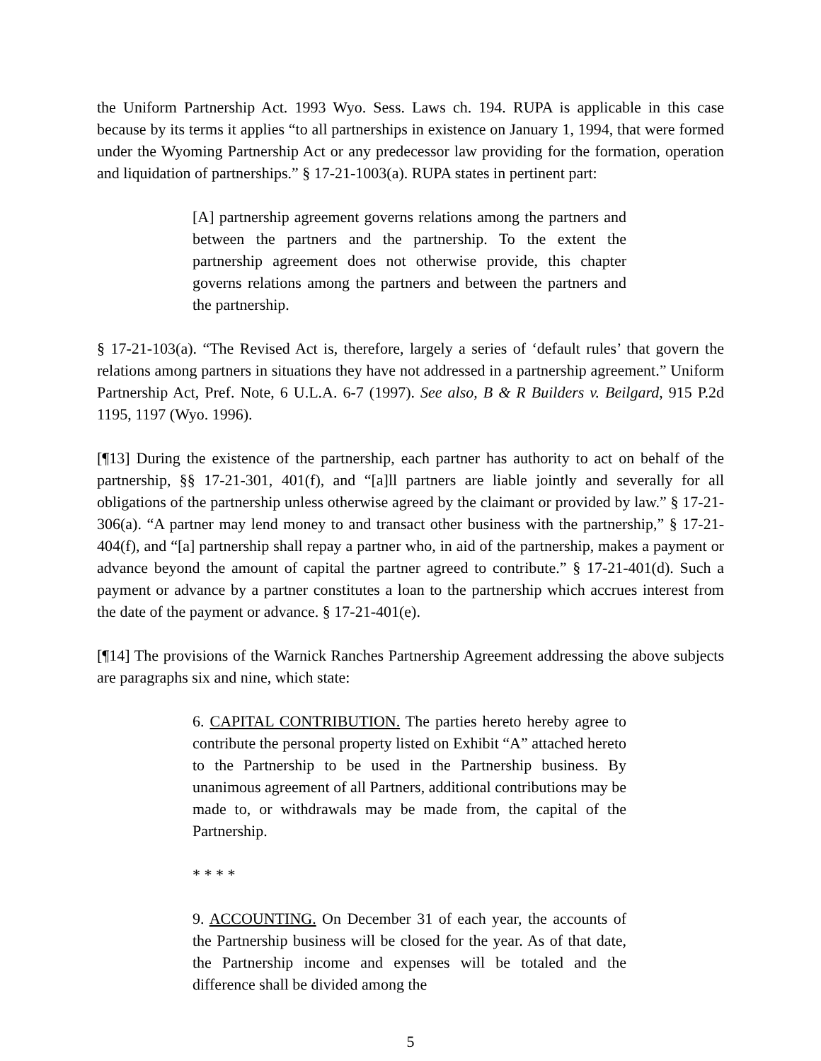the Uniform Partnership Act. 1993 Wyo. Sess. Laws ch. 194. RUPA is applicable in this case because by its terms it applies “to all partnerships in existence on January 1, 1994, that were formed under the Wyoming Partnership Act or any predecessor law providing for the formation, operation and liquidation of partnerships.” § 17-21-1003(a). RUPA states in pertinent part:
[A] partnership agreement governs relations among the partners and between the partners and the partnership. To the extent the partnership agreement does not otherwise provide, this chapter governs relations among the partners and between the partners and the partnership.
§ 17-21-103(a). “The Revised Act is, therefore, largely a series of ‘default rules’ that govern the relations among partners in situations they have not addressed in a partnership agreement.” Uniform Partnership Act, Pref. Note, 6 U.L.A. 6-7 (1997). See also, B & R Builders v. Beilgard, 915 P.2d 1195, 1197 (Wyo. 1996).
[¶13] During the existence of the partnership, each partner has authority to act on behalf of the partnership, §§ 17-21-301, 401(f), and “[a]ll partners are liable jointly and severally for all obligations of the partnership unless otherwise agreed by the claimant or provided by law.” § 17-21-306(a). “A partner may lend money to and transact other business with the partnership,” § 17-21-404(f), and “[a] partnership shall repay a partner who, in aid of the partnership, makes a payment or advance beyond the amount of capital the partner agreed to contribute.” § 17-21-401(d). Such a payment or advance by a partner constitutes a loan to the partnership which accrues interest from the date of the payment or advance. § 17-21-401(e).
[¶14] The provisions of the Warnick Ranches Partnership Agreement addressing the above subjects are paragraphs six and nine, which state:
6. CAPITAL CONTRIBUTION. The parties hereto hereby agree to contribute the personal property listed on Exhibit “A” attached hereto to the Partnership to be used in the Partnership business. By unanimous agreement of all Partners, additional contributions may be made to, or withdrawals may be made from, the capital of the Partnership.
* * * *
9. ACCOUNTING. On December 31 of each year, the accounts of the Partnership business will be closed for the year. As of that date, the Partnership income and expenses will be totaled and the difference shall be divided among the
5